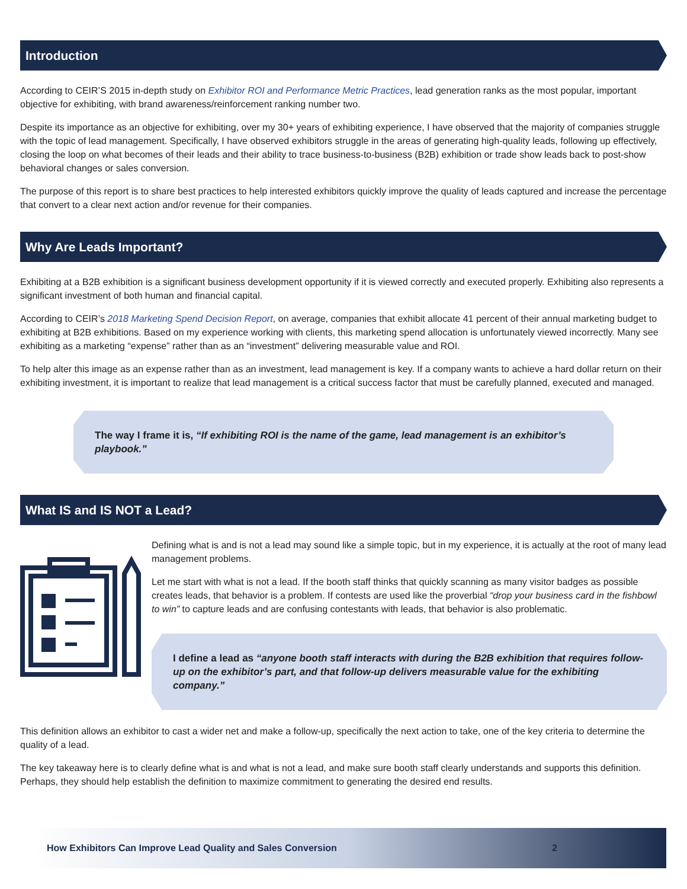Introduction
According to CEIR’S 2015 in-depth study on Exhibitor ROI and Performance Metric Practices, lead generation ranks as the most popular, important objective for exhibiting, with brand awareness/reinforcement ranking number two.
Despite its importance as an objective for exhibiting, over my 30+ years of exhibiting experience, I have observed that the majority of companies struggle with the topic of lead management. Specifically, I have observed exhibitors struggle in the areas of generating high-quality leads, following up effectively, closing the loop on what becomes of their leads and their ability to trace business-to-business (B2B) exhibition or trade show leads back to post-show behavioral changes or sales conversion.
The purpose of this report is to share best practices to help interested exhibitors quickly improve the quality of leads captured and increase the percentage that convert to a clear next action and/or revenue for their companies.
Why Are Leads Important?
Exhibiting at a B2B exhibition is a significant business development opportunity if it is viewed correctly and executed properly. Exhibiting also represents a significant investment of both human and financial capital.
According to CEIR’s 2018 Marketing Spend Decision Report, on average, companies that exhibit allocate 41 percent of their annual marketing budget to exhibiting at B2B exhibitions. Based on my experience working with clients, this marketing spend allocation is unfortunately viewed incorrectly. Many see exhibiting as a marketing “expense” rather than as an “investment” delivering measurable value and ROI.
To help alter this image as an expense rather than as an investment, lead management is key. If a company wants to achieve a hard dollar return on their exhibiting investment, it is important to realize that lead management is a critical success factor that must be carefully planned, executed and managed.
The way I frame it is, “If exhibiting ROI is the name of the game, lead management is an exhibitor’s playbook.”
What IS and IS NOT a Lead?
Defining what is and is not a lead may sound like a simple topic, but in my experience, it is actually at the root of many lead management problems.
Let me start with what is not a lead. If the booth staff thinks that quickly scanning as many visitor badges as possible creates leads, that behavior is a problem. If contests are used like the proverbial “drop your business card in the fishbowl to win” to capture leads and are confusing contestants with leads, that behavior is also problematic.
I define a lead as “anyone booth staff interacts with during the B2B exhibition that requires follow-up on the exhibitor’s part, and that follow-up delivers measurable value for the exhibiting company.”
This definition allows an exhibitor to cast a wider net and make a follow-up, specifically the next action to take, one of the key criteria to determine the quality of a lead.
The key takeaway here is to clearly define what is and what is not a lead, and make sure booth staff clearly understands and supports this definition. Perhaps, they should help establish the definition to maximize commitment to generating the desired end results.
How Exhibitors Can Improve Lead Quality and Sales Conversion 2